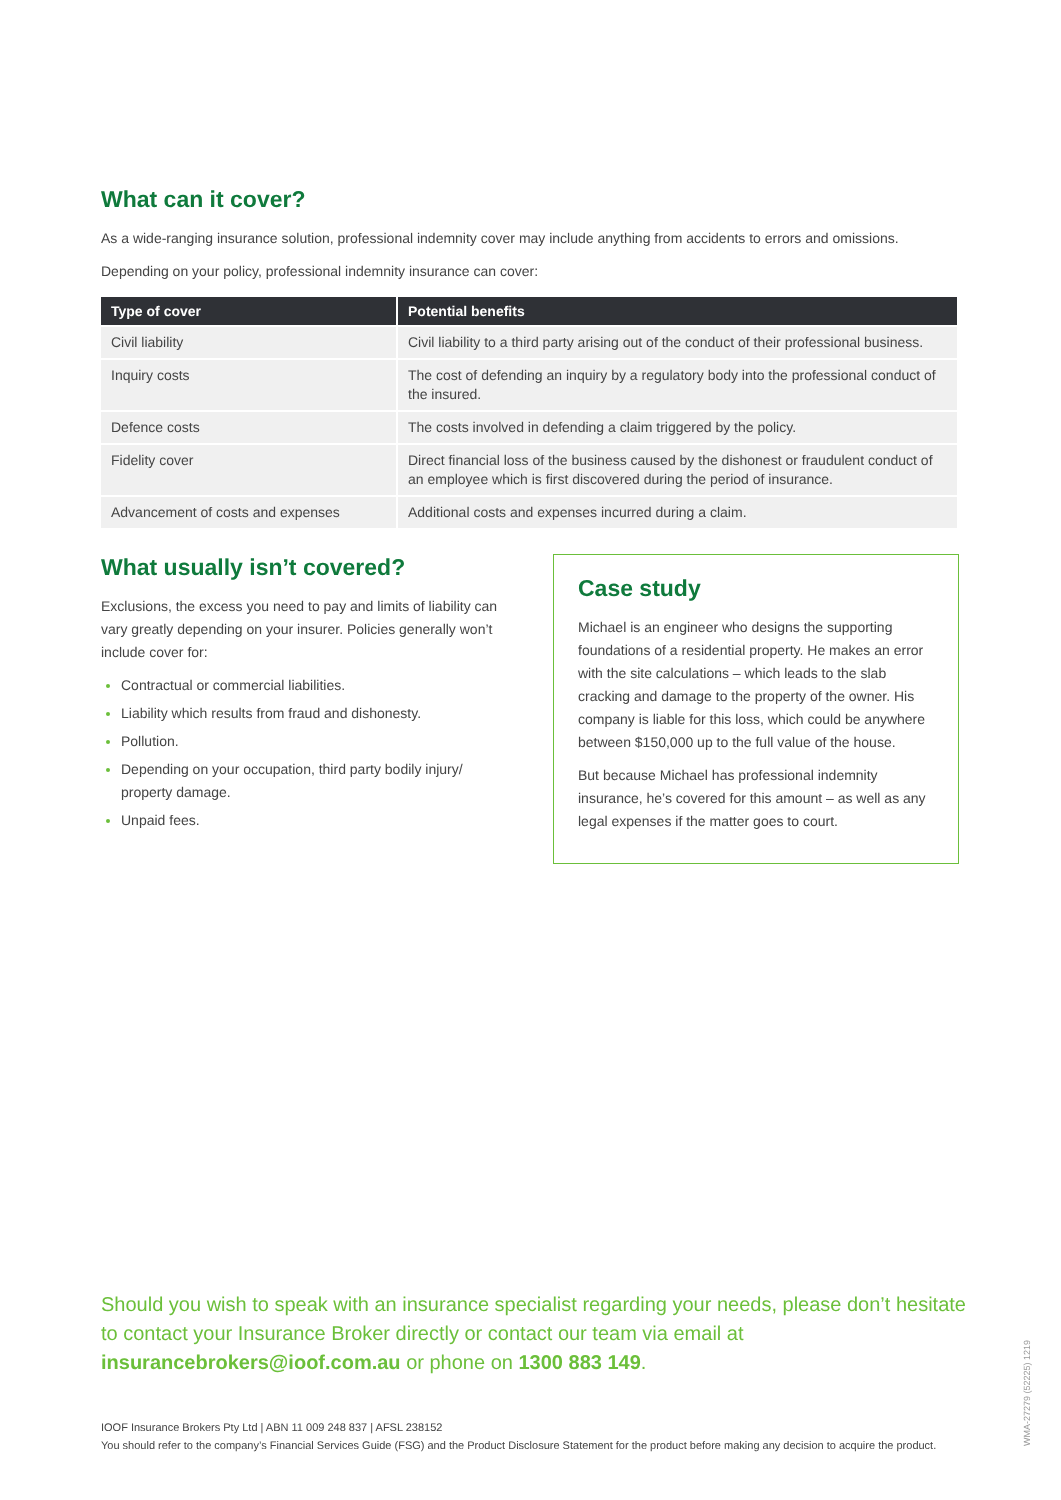What can it cover?
As a wide-ranging insurance solution, professional indemnity cover may include anything from accidents to errors and omissions.
Depending on your policy, professional indemnity insurance can cover:
| Type of cover | Potential benefits |
| --- | --- |
| Civil liability | Civil liability to a third party arising out of the conduct of their professional business. |
| Inquiry costs | The cost of defending an inquiry by a regulatory body into the professional conduct of the insured. |
| Defence costs | The costs involved in defending a claim triggered by the policy. |
| Fidelity cover | Direct financial loss of the business caused by the dishonest or fraudulent conduct of an employee which is first discovered during the period of insurance. |
| Advancement of costs and expenses | Additional costs and expenses incurred during a claim. |
What usually isn’t covered?
Exclusions, the excess you need to pay and limits of liability can vary greatly depending on your insurer. Policies generally won’t include cover for:
Contractual or commercial liabilities.
Liability which results from fraud and dishonesty.
Pollution.
Depending on your occupation, third party bodily injury/ property damage.
Unpaid fees.
Case study
Michael is an engineer who designs the supporting foundations of a residential property. He makes an error with the site calculations – which leads to the slab cracking and damage to the property of the owner. His company is liable for this loss, which could be anywhere between $150,000 up to the full value of the house.
But because Michael has professional indemnity insurance, he’s covered for this amount – as well as any legal expenses if the matter goes to court.
Should you wish to speak with an insurance specialist regarding your needs, please don’t hesitate to contact your Insurance Broker directly or contact our team via email at insurancebrokers@ioof.com.au or phone on 1300 883 149.
IOOF Insurance Brokers Pty Ltd | ABN 11 009 248 837 | AFSL 238152
You should refer to the company’s Financial Services Guide (FSG) and the Product Disclosure Statement for the product before making any decision to acquire the product.
WMA-27279 (52225) 1219